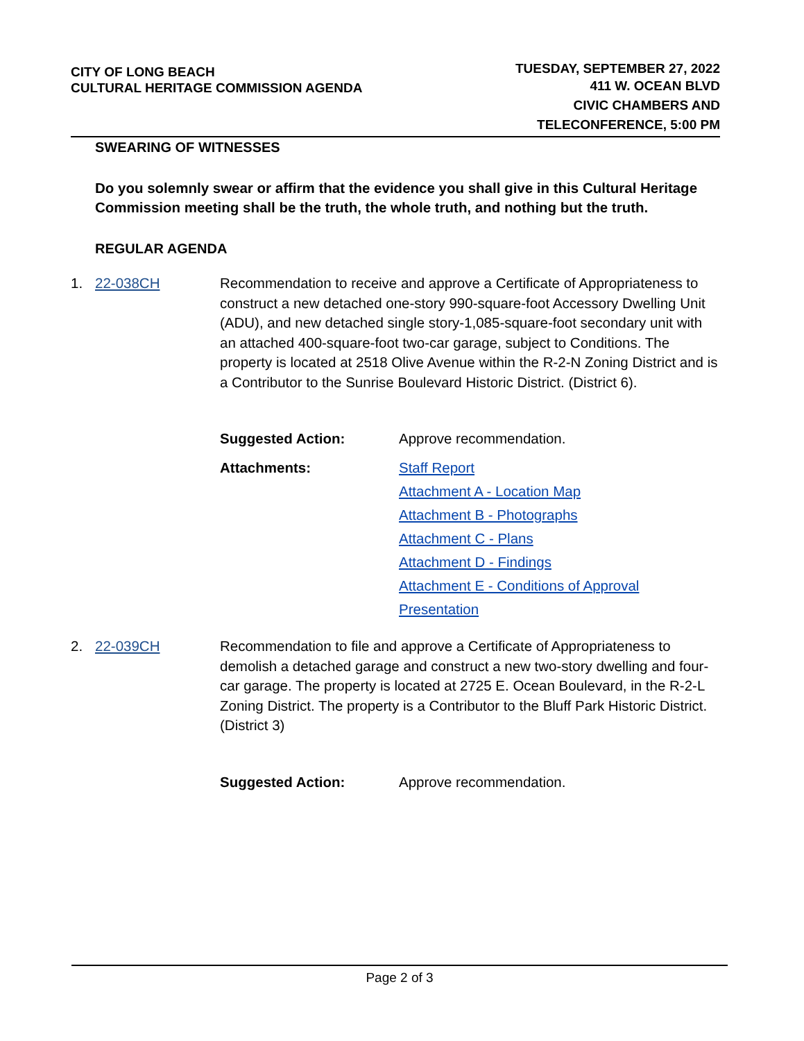CITY OF LONG BEACH
CULTURAL HERITAGE COMMISSION AGENDA
TUESDAY, SEPTEMBER 27, 2022
411 W. OCEAN BLVD
CIVIC CHAMBERS AND
TELECONFERENCE, 5:00 PM
SWEARING OF WITNESSES
Do you solemnly swear or affirm that the evidence you shall give in this Cultural Heritage Commission meeting shall be the truth, the whole truth, and nothing but the truth.
REGULAR AGENDA
1. 22-038CH Recommendation to receive and approve a Certificate of Appropriateness to construct a new detached one-story 990-square-foot Accessory Dwelling Unit (ADU), and new detached single story-1,085-square-foot secondary unit with an attached 400-square-foot two-car garage, subject to Conditions. The property is located at 2518 Olive Avenue within the R-2-N Zoning District and is a Contributor to the Sunrise Boulevard Historic District. (District 6).
Suggested Action: Approve recommendation.
Attachments: Staff Report
Attachment A - Location Map
Attachment B - Photographs
Attachment C - Plans
Attachment D - Findings
Attachment E - Conditions of Approval
Presentation
2. 22-039CH Recommendation to file and approve a Certificate of Appropriateness to demolish a detached garage and construct a new two-story dwelling and four-car garage. The property is located at 2725 E. Ocean Boulevard, in the R-2-L Zoning District. The property is a Contributor to the Bluff Park Historic District. (District 3)
Suggested Action: Approve recommendation.
Page 2 of 3